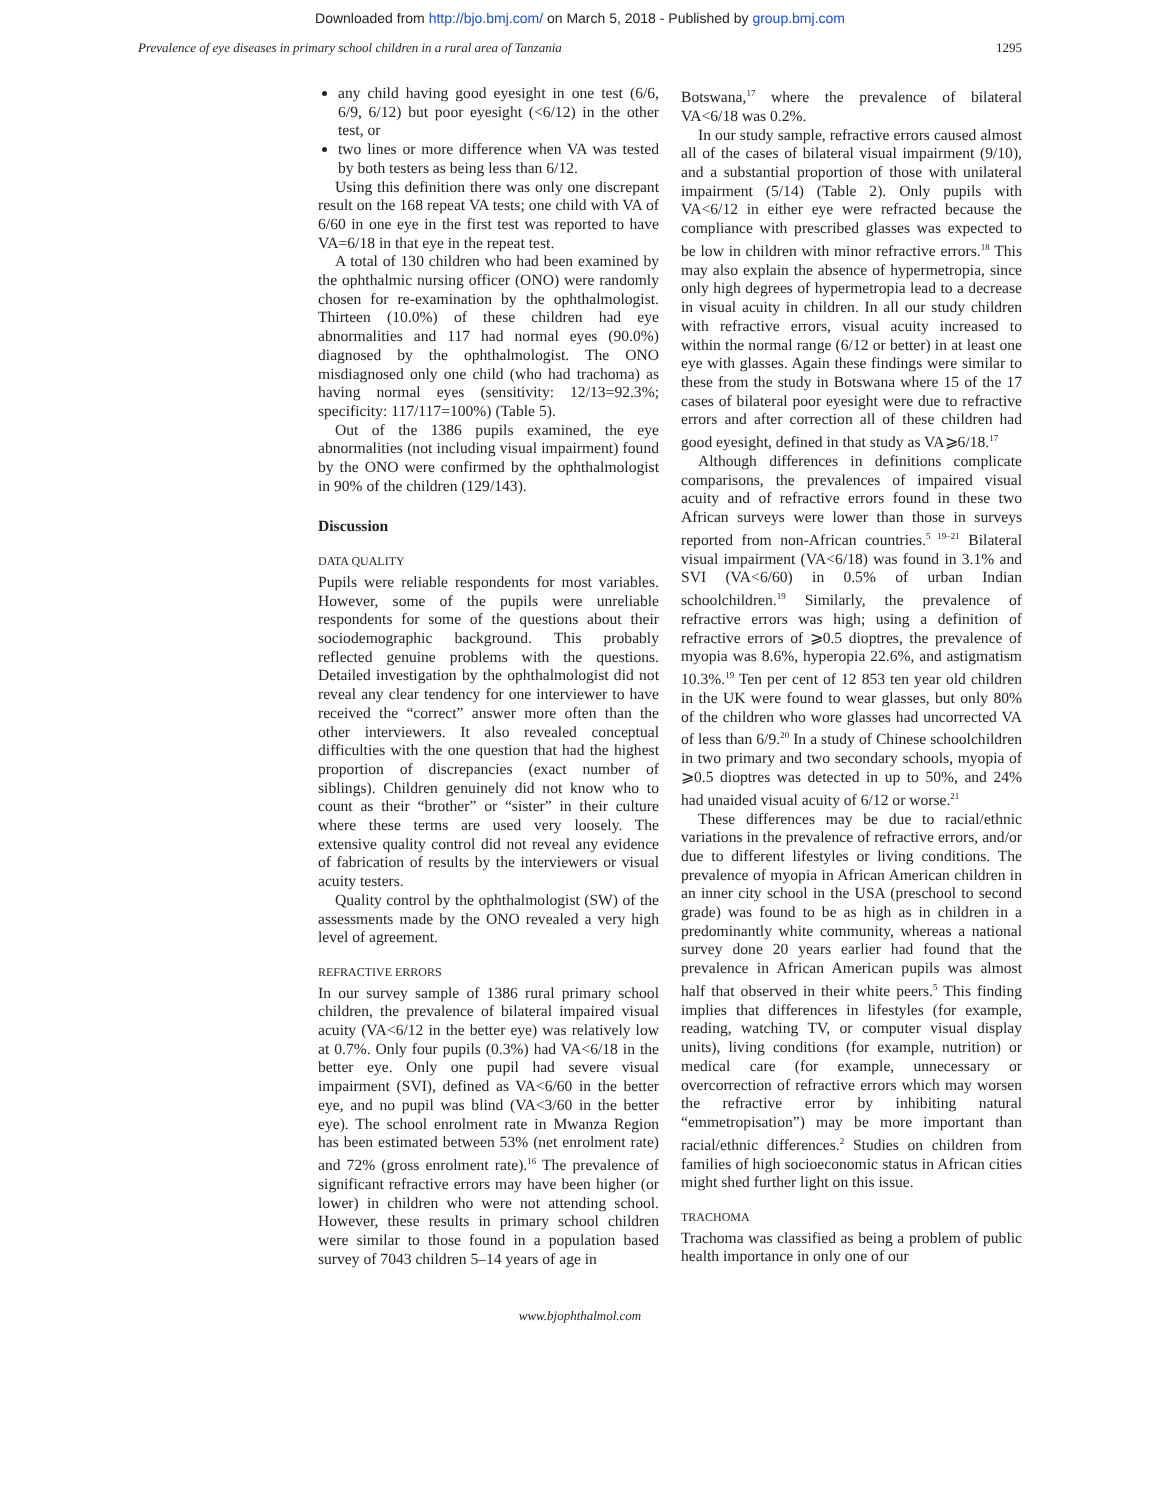Downloaded from http://bjo.bmj.com/ on March 5, 2018 - Published by group.bmj.com
Prevalence of eye diseases in primary school children in a rural area of Tanzania 1295
any child having good eyesight in one test (6/6, 6/9, 6/12) but poor eyesight (<6/12) in the other test, or
two lines or more difference when VA was tested by both testers as being less than 6/12.
Using this definition there was only one discrepant result on the 168 repeat VA tests; one child with VA of 6/60 in one eye in the first test was reported to have VA=6/18 in that eye in the repeat test.
A total of 130 children who had been examined by the ophthalmic nursing officer (ONO) were randomly chosen for re-examination by the ophthalmologist. Thirteen (10.0%) of these children had eye abnormalities and 117 had normal eyes (90.0%) diagnosed by the ophthalmologist. The ONO misdiagnosed only one child (who had trachoma) as having normal eyes (sensitivity: 12/13=92.3%; specificity: 117/117=100%) (Table 5).
Out of the 1386 pupils examined, the eye abnormalities (not including visual impairment) found by the ONO were confirmed by the ophthalmologist in 90% of the children (129/143).
Discussion
DATA QUALITY
Pupils were reliable respondents for most variables. However, some of the pupils were unreliable respondents for some of the questions about their sociodemographic background. This probably reflected genuine problems with the questions. Detailed investigation by the ophthalmologist did not reveal any clear tendency for one interviewer to have received the “correct” answer more often than the other interviewers. It also revealed conceptual difficulties with the one question that had the highest proportion of discrepancies (exact number of siblings). Children genuinely did not know who to count as their “brother” or “sister” in their culture where these terms are used very loosely. The extensive quality control did not reveal any evidence of fabrication of results by the interviewers or visual acuity testers.
Quality control by the ophthalmologist (SW) of the assessments made by the ONO revealed a very high level of agreement.
REFRACTIVE ERRORS
In our survey sample of 1386 rural primary school children, the prevalence of bilateral impaired visual acuity (VA<6/12 in the better eye) was relatively low at 0.7%. Only four pupils (0.3%) had VA<6/18 in the better eye. Only one pupil had severe visual impairment (SVI), defined as VA<6/60 in the better eye, and no pupil was blind (VA<3/60 in the better eye). The school enrolment rate in Mwanza Region has been estimated between 53% (net enrolment rate) and 72% (gross enrolment rate).<sup>16</sup> The prevalence of significant refractive errors may have been higher (or lower) in children who were not attending school. However, these results in primary school children were similar to those found in a population based survey of 7043 children 5–14 years of age in
Botswana,<sup>17</sup> where the prevalence of bilateral VA<6/18 was 0.2%.
In our study sample, refractive errors caused almost all of the cases of bilateral visual impairment (9/10), and a substantial proportion of those with unilateral impairment (5/14) (Table 2). Only pupils with VA<6/12 in either eye were refracted because the compliance with prescribed glasses was expected to be low in children with minor refractive errors.<sup>18</sup> This may also explain the absence of hypermetropia, since only high degrees of hypermetropia lead to a decrease in visual acuity in children. In all our study children with refractive errors, visual acuity increased to within the normal range (6/12 or better) in at least one eye with glasses. Again these findings were similar to these from the study in Botswana where 15 of the 17 cases of bilateral poor eyesight were due to refractive errors and after correction all of these children had good eyesight, defined in that study as VA⩾6/18.<sup>17</sup>
Although differences in definitions complicate comparisons, the prevalences of impaired visual acuity and of refractive errors found in these two African surveys were lower than those in surveys reported from non-African countries.<sup>5 19–21</sup> Bilateral visual impairment (VA<6/18) was found in 3.1% and SVI (VA<6/60) in 0.5% of urban Indian schoolchildren.<sup>19</sup> Similarly, the prevalence of refractive errors was high; using a definition of refractive errors of ⩾0.5 dioptres, the prevalence of myopia was 8.6%, hyperopia 22.6%, and astigmatism 10.3%.<sup>19</sup> Ten per cent of 12 853 ten year old children in the UK were found to wear glasses, but only 80% of the children who wore glasses had uncorrected VA of less than 6/9.<sup>20</sup> In a study of Chinese schoolchildren in two primary and two secondary schools, myopia of ⩾0.5 dioptres was detected in up to 50%, and 24% had unaided visual acuity of 6/12 or worse.<sup>21</sup>
These differences may be due to racial/ethnic variations in the prevalence of refractive errors, and/or due to different lifestyles or living conditions. The prevalence of myopia in African American children in an inner city school in the USA (preschool to second grade) was found to be as high as in children in a predominantly white community, whereas a national survey done 20 years earlier had found that the prevalence in African American pupils was almost half that observed in their white peers.<sup>5</sup> This finding implies that differences in lifestyles (for example, reading, watching TV, or computer visual display units), living conditions (for example, nutrition) or medical care (for example, unnecessary or overcorrection of refractive errors which may worsen the refractive error by inhibiting natural “emmetropisation”) may be more important than racial/ethnic differences.<sup>2</sup> Studies on children from families of high socioeconomic status in African cities might shed further light on this issue.
TRACHOMA
Trachoma was classified as being a problem of public health importance in only one of our
www.bjophthalmol.com